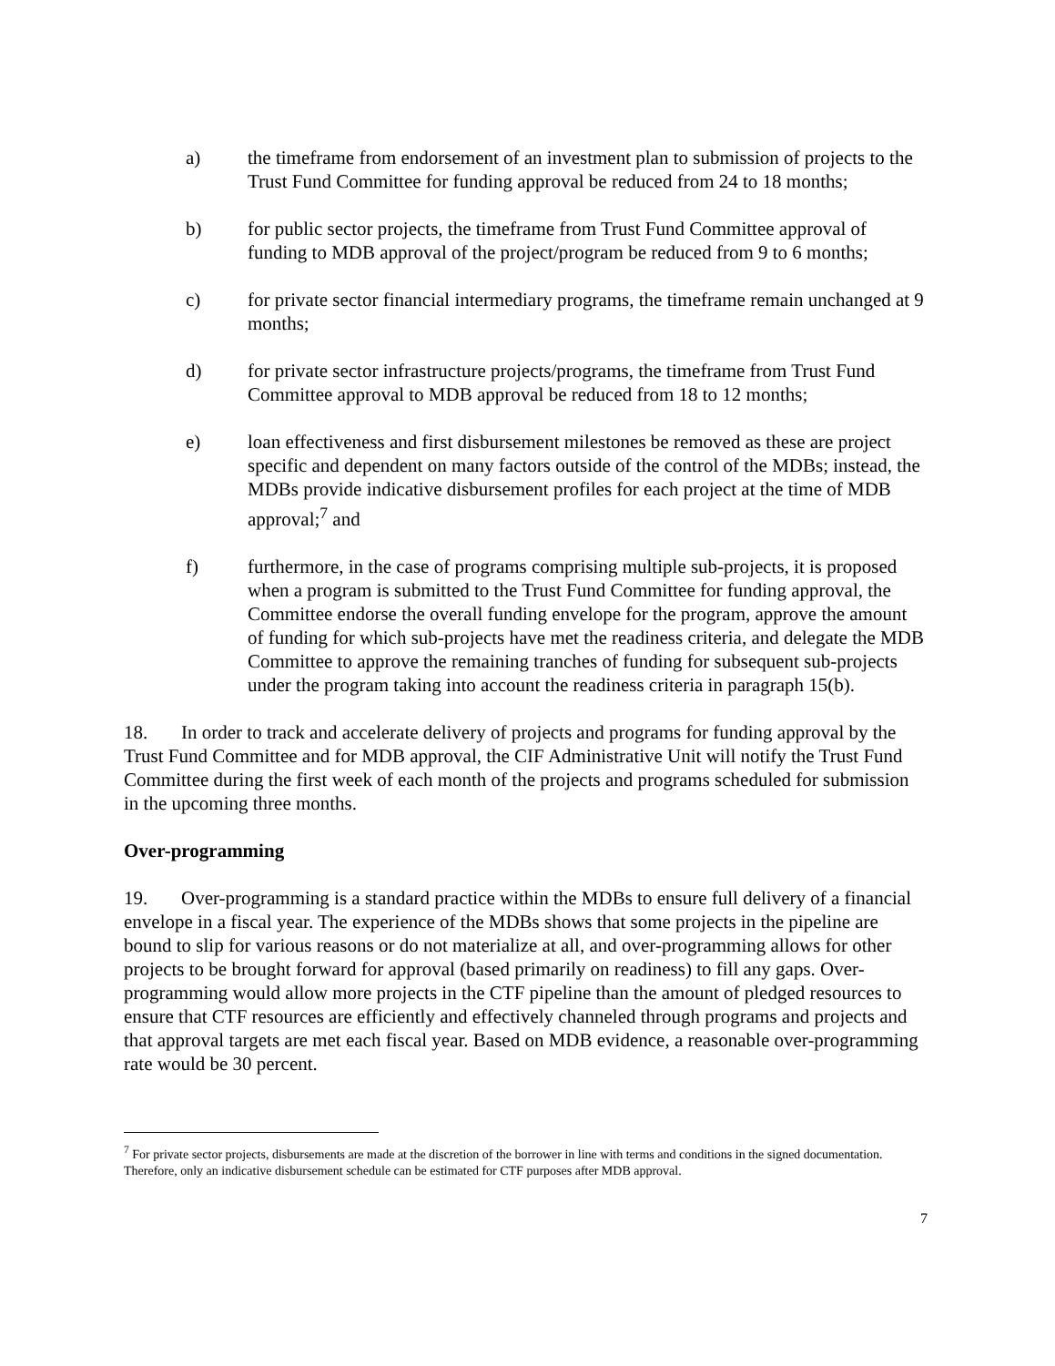a) the timeframe from endorsement of an investment plan to submission of projects to the Trust Fund Committee for funding approval be reduced from 24 to 18 months;
b) for public sector projects, the timeframe from Trust Fund Committee approval of funding to MDB approval of the project/program be reduced from 9 to 6 months;
c) for private sector financial intermediary programs, the timeframe remain unchanged at 9 months;
d) for private sector infrastructure projects/programs, the timeframe from Trust Fund Committee approval to MDB approval be reduced from 18 to 12 months;
e) loan effectiveness and first disbursement milestones be removed as these are project specific and dependent on many factors outside of the control of the MDBs; instead, the MDBs provide indicative disbursement profiles for each project at the time of MDB approval;<sup>7</sup> and
f) furthermore, in the case of programs comprising multiple sub-projects, it is proposed when a program is submitted to the Trust Fund Committee for funding approval, the Committee endorse the overall funding envelope for the program, approve the amount of funding for which sub-projects have met the readiness criteria, and delegate the MDB Committee to approve the remaining tranches of funding for subsequent sub-projects under the program taking into account the readiness criteria in paragraph 15(b).
18. In order to track and accelerate delivery of projects and programs for funding approval by the Trust Fund Committee and for MDB approval, the CIF Administrative Unit will notify the Trust Fund Committee during the first week of each month of the projects and programs scheduled for submission in the upcoming three months.
Over-programming
19. Over-programming is a standard practice within the MDBs to ensure full delivery of a financial envelope in a fiscal year. The experience of the MDBs shows that some projects in the pipeline are bound to slip for various reasons or do not materialize at all, and over-programming allows for other projects to be brought forward for approval (based primarily on readiness) to fill any gaps. Over-programming would allow more projects in the CTF pipeline than the amount of pledged resources to ensure that CTF resources are efficiently and effectively channeled through programs and projects and that approval targets are met each fiscal year. Based on MDB evidence, a reasonable over-programming rate would be 30 percent.
<sup>7</sup> For private sector projects, disbursements are made at the discretion of the borrower in line with terms and conditions in the signed documentation. Therefore, only an indicative disbursement schedule can be estimated for CTF purposes after MDB approval.
7